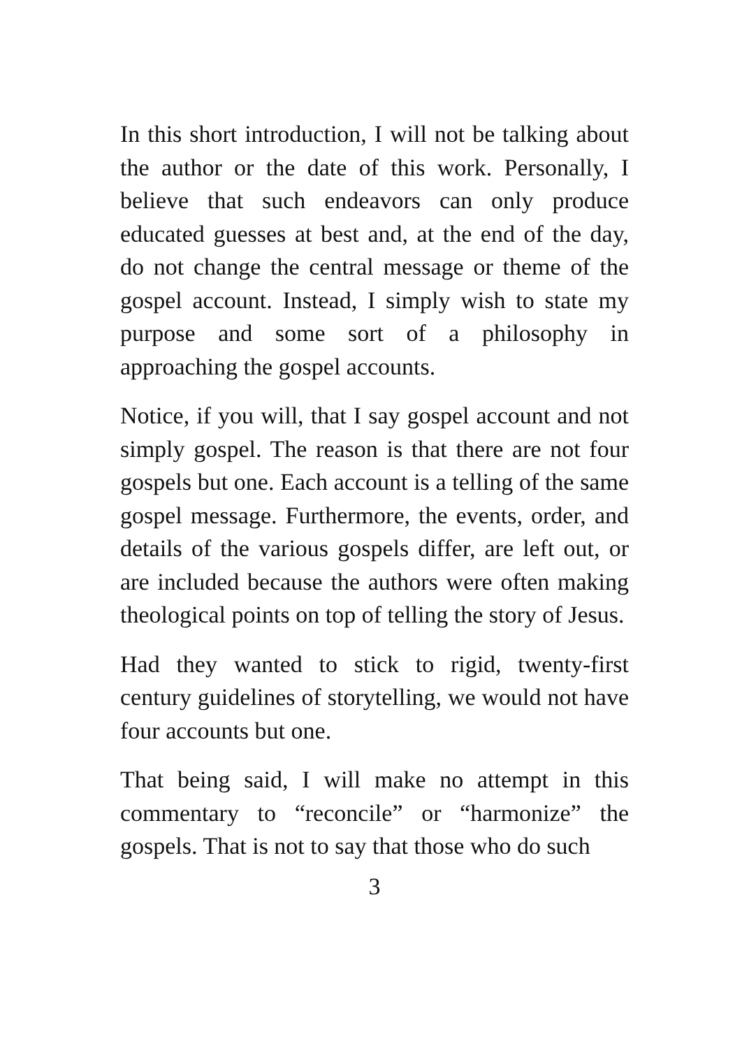In this short introduction, I will not be talking about the author or the date of this work. Personally, I believe that such endeavors can only produce educated guesses at best and, at the end of the day, do not change the central message or theme of the gospel account. Instead, I simply wish to state my purpose and some sort of a philosophy in approaching the gospel accounts.
Notice, if you will, that I say gospel account and not simply gospel. The reason is that there are not four gospels but one. Each account is a telling of the same gospel message. Furthermore, the events, order, and details of the various gospels differ, are left out, or are included because the authors were often making theological points on top of telling the story of Jesus.
Had they wanted to stick to rigid, twenty-first century guidelines of storytelling, we would not have four accounts but one.
That being said, I will make no attempt in this commentary to “reconcile” or “harmonize” the gospels. That is not to say that those who do such
3